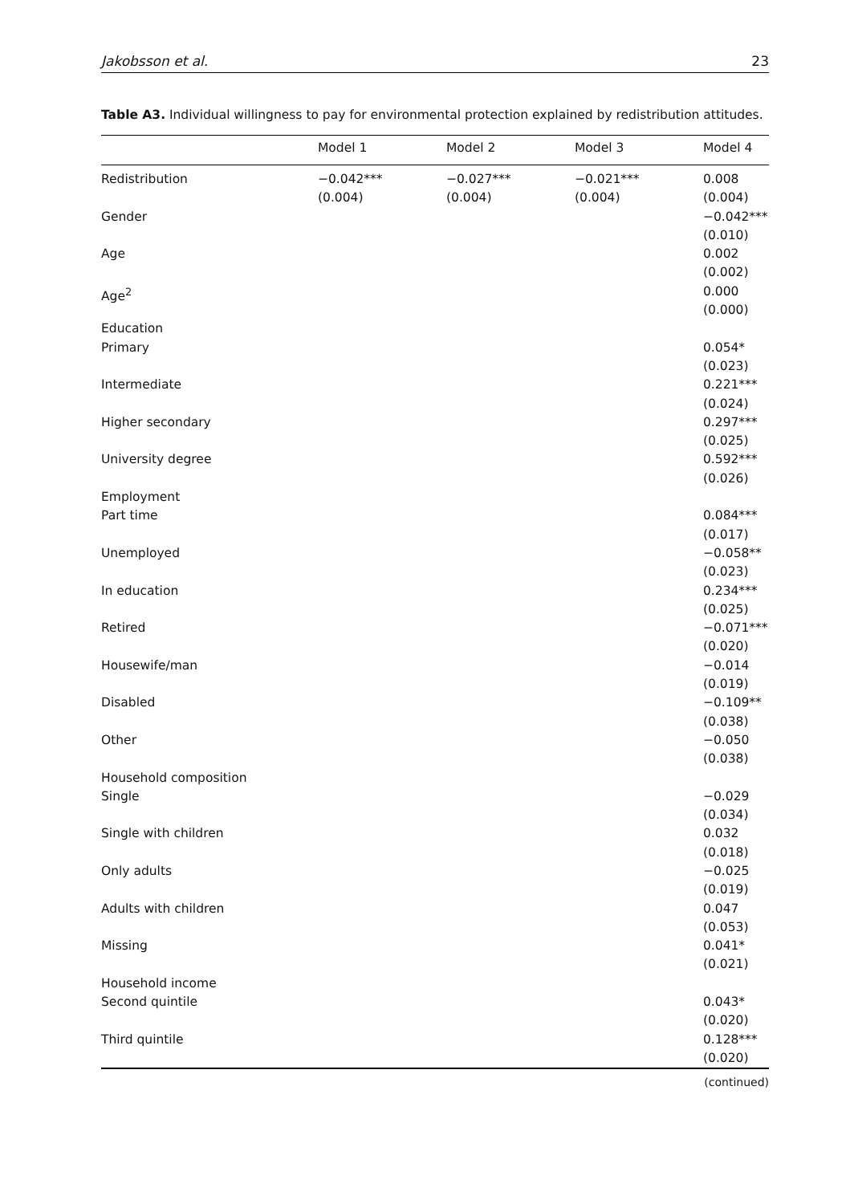Jakobsson et al. 23
Table A3. Individual willingness to pay for environmental protection explained by redistribution attitudes.
| | Model 1 | Model 2 | Model 3 | Model 4 |
| --- | --- | --- | --- | --- |
| Redistribution | −0.042*** (0.004) | −0.027*** (0.004) | −0.021*** (0.004) | 0.008 (0.004) |
| Gender | | | | −0.042*** (0.010) |
| Age | | | | 0.002 (0.002) |
| Age<sup>2</sup> | | | | 0.000 (0.000) |
| Education | | | | |
| Primary | | | | 0.054* (0.023) |
| Intermediate | | | | 0.221*** (0.024) |
| Higher secondary | | | | 0.297*** (0.025) |
| University degree | | | | 0.592*** (0.026) |
| Employment | | | | |
| Part time | | | | 0.084*** (0.017) |
| Unemployed | | | | −0.058** (0.023) |
| In education | | | | 0.234*** (0.025) |
| Retired | | | | −0.071*** (0.020) |
| Housewife/man | | | | −0.014 (0.019) |
| Disabled | | | | −0.109** (0.038) |
| Other | | | | −0.050 (0.038) |
| Household composition | | | | |
| Single | | | | −0.029 (0.034) |
| Single with children | | | | 0.032 (0.018) |
| Only adults | | | | −0.025 (0.019) |
| Adults with children | | | | 0.047 (0.053) |
| Missing | | | | 0.041* (0.021) |
| Household income | | | | |
| Second quintile | | | | 0.043* (0.020) |
| Third quintile | | | | 0.128*** (0.020) |
(continued)